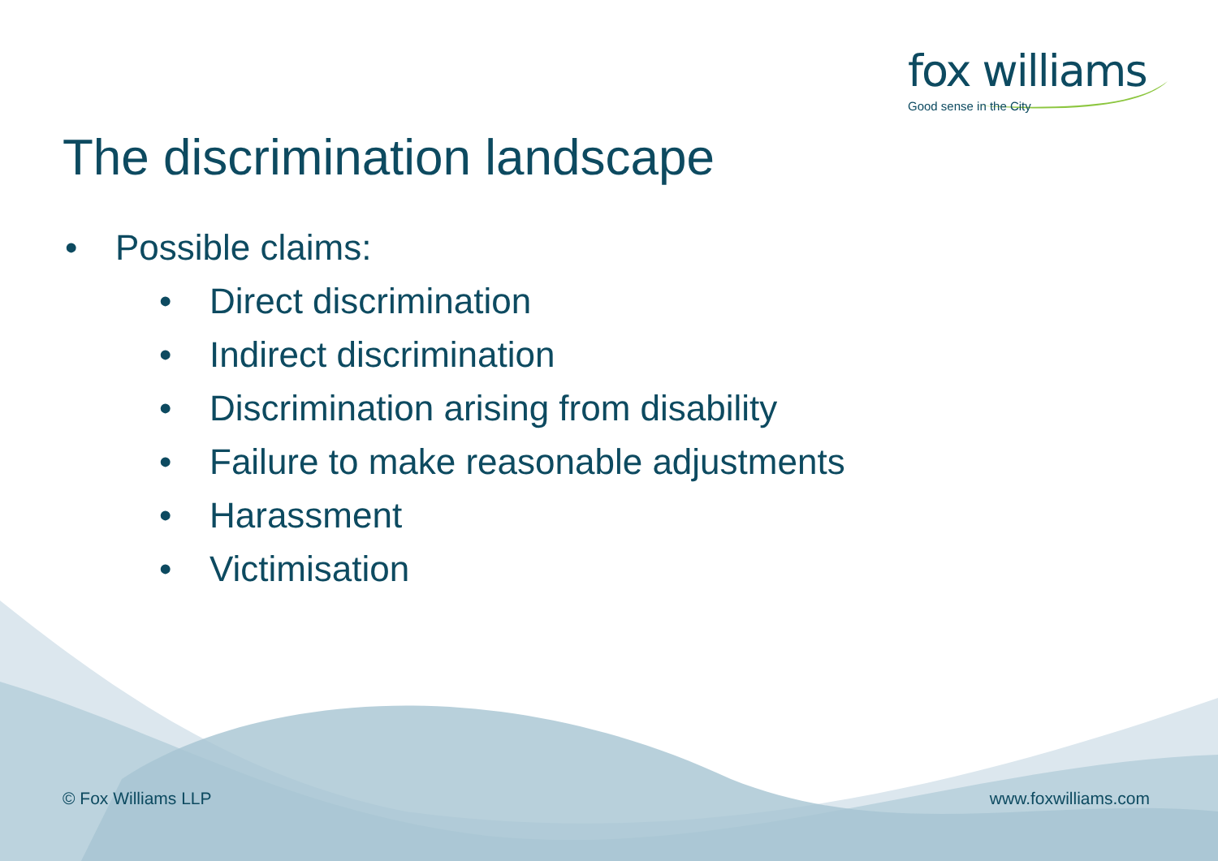fox williams
Good sense in the City
The discrimination landscape
• Possible claims:
• Direct discrimination
• Indirect discrimination
• Discrimination arising from disability
• Failure to make reasonable adjustments
• Harassment
• Victimisation
© Fox Williams LLP www.foxwilliams.com